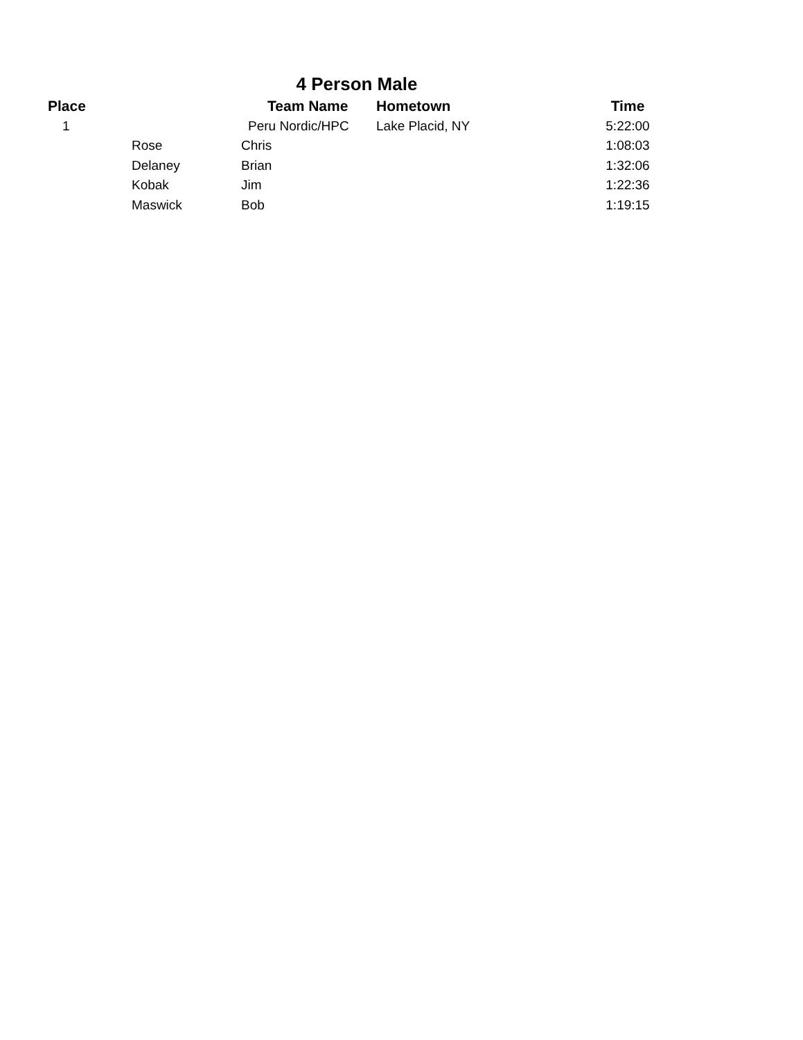4 Person Male
| Place | Team Name | | Hometown | Time |
| --- | --- | --- | --- | --- |
| 1 | Peru Nordic/HPC | | Lake Placid, NY | 5:22:00 |
| | Rose | Chris | | 1:08:03 |
| | Delaney | Brian | | 1:32:06 |
| | Kobak | Jim | | 1:22:36 |
| | Maswick | Bob | | 1:19:15 |